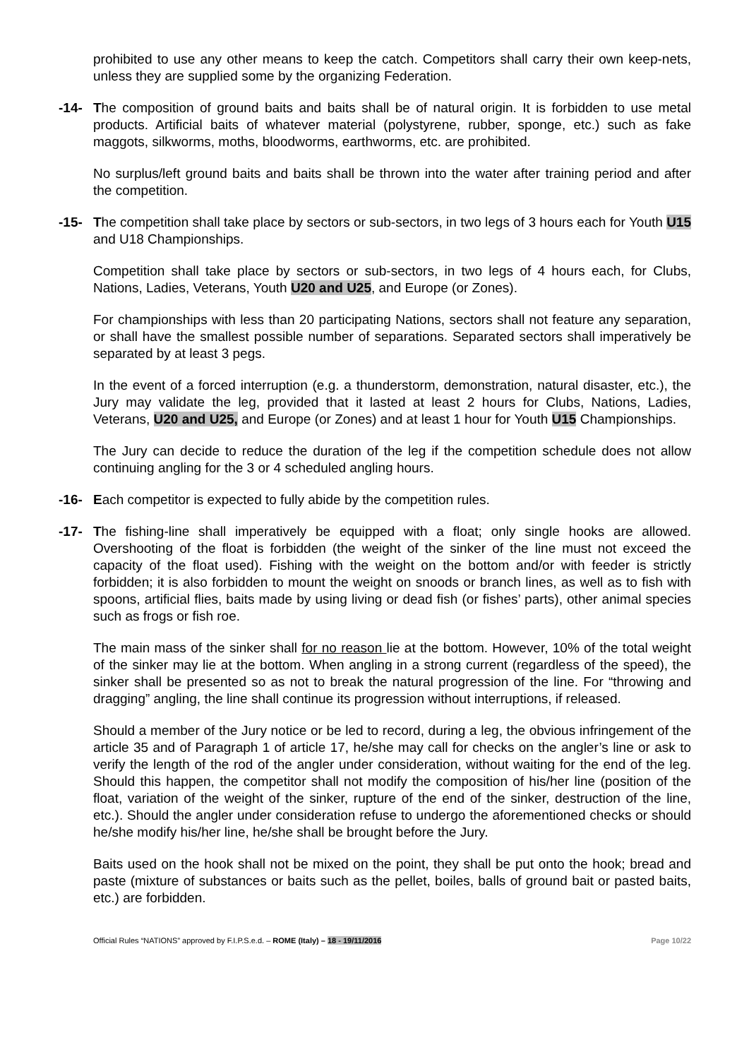prohibited to use any other means to keep the catch. Competitors shall carry their own keep-nets, unless they are supplied some by the organizing Federation.
-14- The composition of ground baits and baits shall be of natural origin. It is forbidden to use metal products. Artificial baits of whatever material (polystyrene, rubber, sponge, etc.) such as fake maggots, silkworms, moths, bloodworms, earthworms, etc. are prohibited.
No surplus/left ground baits and baits shall be thrown into the water after training period and after the competition.
-15- The competition shall take place by sectors or sub-sectors, in two legs of 3 hours each for Youth U15 and U18 Championships.
Competition shall take place by sectors or sub-sectors, in two legs of 4 hours each, for Clubs, Nations, Ladies, Veterans, Youth U20 and U25, and Europe (or Zones).
For championships with less than 20 participating Nations, sectors shall not feature any separation, or shall have the smallest possible number of separations. Separated sectors shall imperatively be separated by at least 3 pegs.
In the event of a forced interruption (e.g. a thunderstorm, demonstration, natural disaster, etc.), the Jury may validate the leg, provided that it lasted at least 2 hours for Clubs, Nations, Ladies, Veterans, U20 and U25, and Europe (or Zones) and at least 1 hour for Youth U15 Championships.
The Jury can decide to reduce the duration of the leg if the competition schedule does not allow continuing angling for the 3 or 4 scheduled angling hours.
-16- Each competitor is expected to fully abide by the competition rules.
-17- The fishing-line shall imperatively be equipped with a float; only single hooks are allowed. Overshooting of the float is forbidden (the weight of the sinker of the line must not exceed the capacity of the float used). Fishing with the weight on the bottom and/or with feeder is strictly forbidden; it is also forbidden to mount the weight on snoods or branch lines, as well as to fish with spoons, artificial flies, baits made by using living or dead fish (or fishes’ parts), other animal species such as frogs or fish roe.
The main mass of the sinker shall for no reason lie at the bottom. However, 10% of the total weight of the sinker may lie at the bottom. When angling in a strong current (regardless of the speed), the sinker shall be presented so as not to break the natural progression of the line. For “throwing and dragging” angling, the line shall continue its progression without interruptions, if released.
Should a member of the Jury notice or be led to record, during a leg, the obvious infringement of the article 35 and of Paragraph 1 of article 17, he/she may call for checks on the angler’s line or ask to verify the length of the rod of the angler under consideration, without waiting for the end of the leg. Should this happen, the competitor shall not modify the composition of his/her line (position of the float, variation of the weight of the sinker, rupture of the end of the sinker, destruction of the line, etc.). Should the angler under consideration refuse to undergo the aforementioned checks or should he/she modify his/her line, he/she shall be brought before the Jury.
Baits used on the hook shall not be mixed on the point, they shall be put onto the hook; bread and paste (mixture of substances or baits such as the pellet, boiles, balls of ground bait or pasted baits, etc.) are forbidden.
Official Rules “NATIONS” approved by F.I.P.S.e.d. – ROME (Italy) – 18 - 19/11/2016 Page 10/22